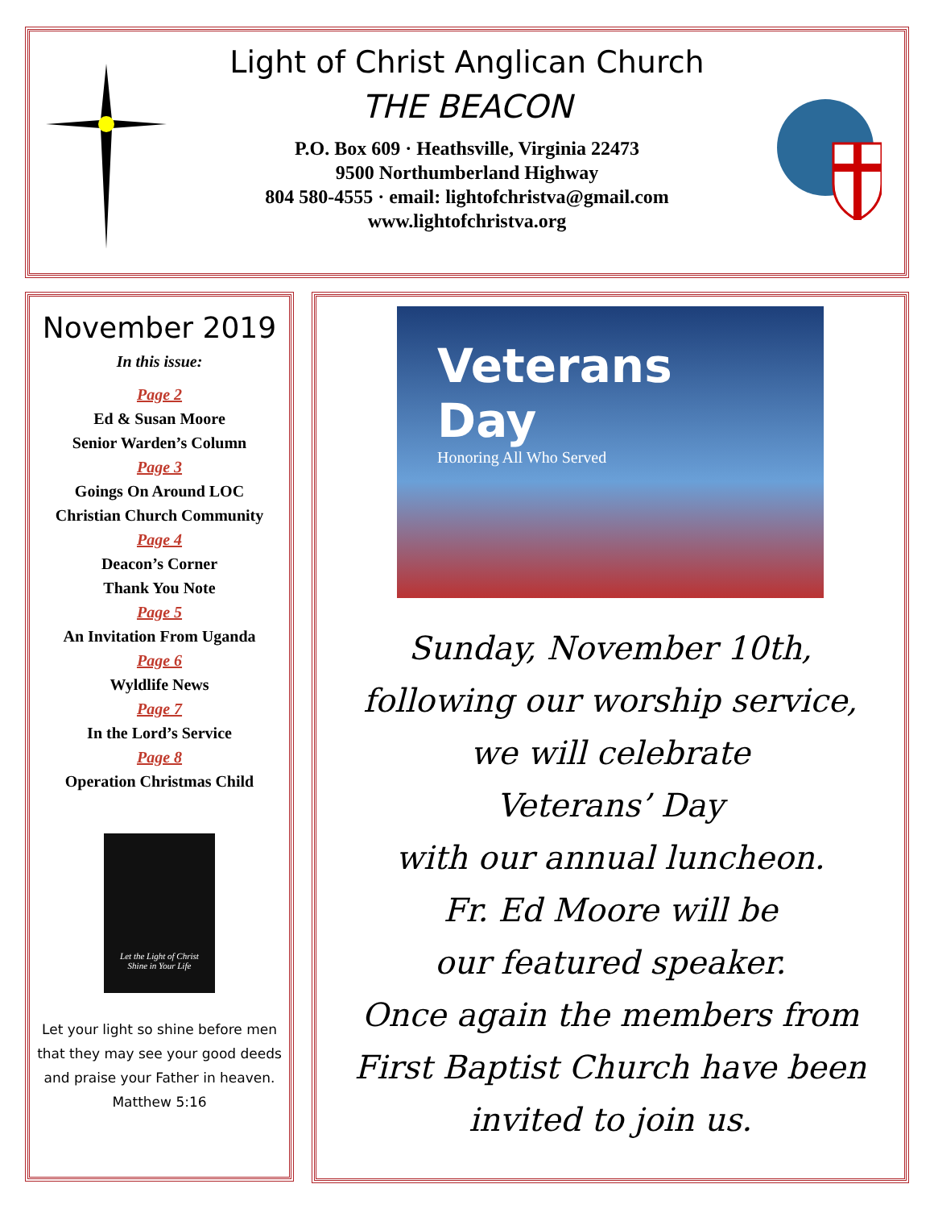Light of Christ Anglican Church
THE BEACON
P.O. Box 609 · Heathsville, Virginia 22473
9500 Northumberland Highway
804 580-4555 · email: lightofchristva@gmail.com
www.lightofchristva.org
November 2019
In this issue:
Page 2
Ed & Susan Moore
Senior Warden’s Column
Page 3
Goings On Around LOC
Christian Church Community
Page 4
Deacon’s Corner
Thank You Note
Page 5
An Invitation From Uganda
Page 6
Wyldlife News
Page 7
In the Lord’s Service
Page 8
Operation Christmas Child
Let the Light of Christ
Shine in Your Life
Let your light so shine before men
that they may see your good deeds
and praise your Father in heaven.
Matthew 5:16
Veterans Day
Honoring All Who Served
Sunday, November 10th,
following our worship service,
we will celebrate
Veterans’ Day
with our annual luncheon.
Fr. Ed Moore will be
our featured speaker.
Once again the members from
First Baptist Church have been
invited to join us.